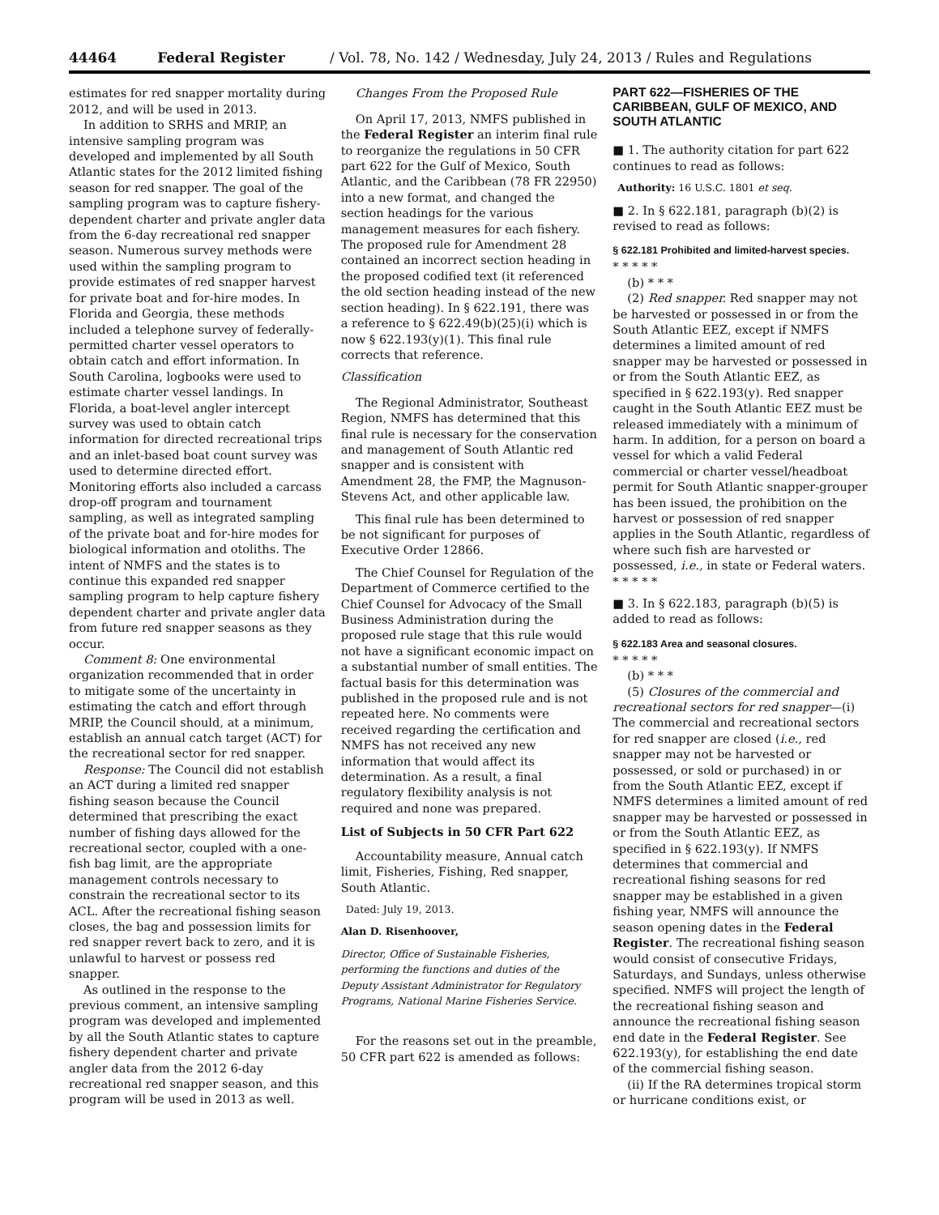44464 Federal Register / Vol. 78, No. 142 / Wednesday, July 24, 2013 / Rules and Regulations
estimates for red snapper mortality during 2012, and will be used in 2013.
In addition to SRHS and MRIP, an intensive sampling program was developed and implemented by all South Atlantic states for the 2012 limited fishing season for red snapper. The goal of the sampling program was to capture fishery-dependent charter and private angler data from the 6-day recreational red snapper season. Numerous survey methods were used within the sampling program to provide estimates of red snapper harvest for private boat and for-hire modes. In Florida and Georgia, these methods included a telephone survey of federally-permitted charter vessel operators to obtain catch and effort information. In South Carolina, logbooks were used to estimate charter vessel landings. In Florida, a boat-level angler intercept survey was used to obtain catch information for directed recreational trips and an inlet-based boat count survey was used to determine directed effort. Monitoring efforts also included a carcass drop-off program and tournament sampling, as well as integrated sampling of the private boat and for-hire modes for biological information and otoliths. The intent of NMFS and the states is to continue this expanded red snapper sampling program to help capture fishery dependent charter and private angler data from future red snapper seasons as they occur.
Comment 8: One environmental organization recommended that in order to mitigate some of the uncertainty in estimating the catch and effort through MRIP, the Council should, at a minimum, establish an annual catch target (ACT) for the recreational sector for red snapper.
Response: The Council did not establish an ACT during a limited red snapper fishing season because the Council determined that prescribing the exact number of fishing days allowed for the recreational sector, coupled with a one-fish bag limit, are the appropriate management controls necessary to constrain the recreational sector to its ACL. After the recreational fishing season closes, the bag and possession limits for red snapper revert back to zero, and it is unlawful to harvest or possess red snapper.
As outlined in the response to the previous comment, an intensive sampling program was developed and implemented by all the South Atlantic states to capture fishery dependent charter and private angler data from the 2012 6-day recreational red snapper season, and this program will be used in 2013 as well.
Changes From the Proposed Rule
On April 17, 2013, NMFS published in the Federal Register an interim final rule to reorganize the regulations in 50 CFR part 622 for the Gulf of Mexico, South Atlantic, and the Caribbean (78 FR 22950) into a new format, and changed the section headings for the various management measures for each fishery. The proposed rule for Amendment 28 contained an incorrect section heading in the proposed codified text (it referenced the old section heading instead of the new section heading). In § 622.191, there was a reference to § 622.49(b)(25)(i) which is now § 622.193(y)(1). This final rule corrects that reference.
Classification
The Regional Administrator, Southeast Region, NMFS has determined that this final rule is necessary for the conservation and management of South Atlantic red snapper and is consistent with Amendment 28, the FMP, the Magnuson-Stevens Act, and other applicable law.
This final rule has been determined to be not significant for purposes of Executive Order 12866.
The Chief Counsel for Regulation of the Department of Commerce certified to the Chief Counsel for Advocacy of the Small Business Administration during the proposed rule stage that this rule would not have a significant economic impact on a substantial number of small entities. The factual basis for this determination was published in the proposed rule and is not repeated here. No comments were received regarding the certification and NMFS has not received any new information that would affect its determination. As a result, a final regulatory flexibility analysis is not required and none was prepared.
List of Subjects in 50 CFR Part 622
Accountability measure, Annual catch limit, Fisheries, Fishing, Red snapper, South Atlantic.
Dated: July 19, 2013.
Alan D. Risenhoover,
Director, Office of Sustainable Fisheries, performing the functions and duties of the Deputy Assistant Administrator for Regulatory Programs, National Marine Fisheries Service.
For the reasons set out in the preamble, 50 CFR part 622 is amended as follows:
PART 622—FISHERIES OF THE CARIBBEAN, GULF OF MEXICO, AND SOUTH ATLANTIC
■ 1. The authority citation for part 622 continues to read as follows:
Authority: 16 U.S.C. 1801 et seq.
■ 2. In § 622.181, paragraph (b)(2) is revised to read as follows:
§ 622.181 Prohibited and limited-harvest species.
* * * * *
(b) * * *
(2) Red snapper. Red snapper may not be harvested or possessed in or from the South Atlantic EEZ, except if NMFS determines a limited amount of red snapper may be harvested or possessed in or from the South Atlantic EEZ, as specified in § 622.193(y). Red snapper caught in the South Atlantic EEZ must be released immediately with a minimum of harm. In addition, for a person on board a vessel for which a valid Federal commercial or charter vessel/headboat permit for South Atlantic snapper-grouper has been issued, the prohibition on the harvest or possession of red snapper applies in the South Atlantic, regardless of where such fish are harvested or possessed, i.e., in state or Federal waters.
* * * * *
■ 3. In § 622.183, paragraph (b)(5) is added to read as follows:
§ 622.183 Area and seasonal closures.
* * * * *
(b) * * *
(5) Closures of the commercial and recreational sectors for red snapper—(i) The commercial and recreational sectors for red snapper are closed (i.e., red snapper may not be harvested or possessed, or sold or purchased) in or from the South Atlantic EEZ, except if NMFS determines a limited amount of red snapper may be harvested or possessed in or from the South Atlantic EEZ, as specified in § 622.193(y). If NMFS determines that commercial and recreational fishing seasons for red snapper may be established in a given fishing year, NMFS will announce the season opening dates in the Federal Register. The recreational fishing season would consist of consecutive Fridays, Saturdays, and Sundays, unless otherwise specified. NMFS will project the length of the recreational fishing season and announce the recreational fishing season end date in the Federal Register. See 622.193(y), for establishing the end date of the commercial fishing season.
(ii) If the RA determines tropical storm or hurricane conditions exist, or